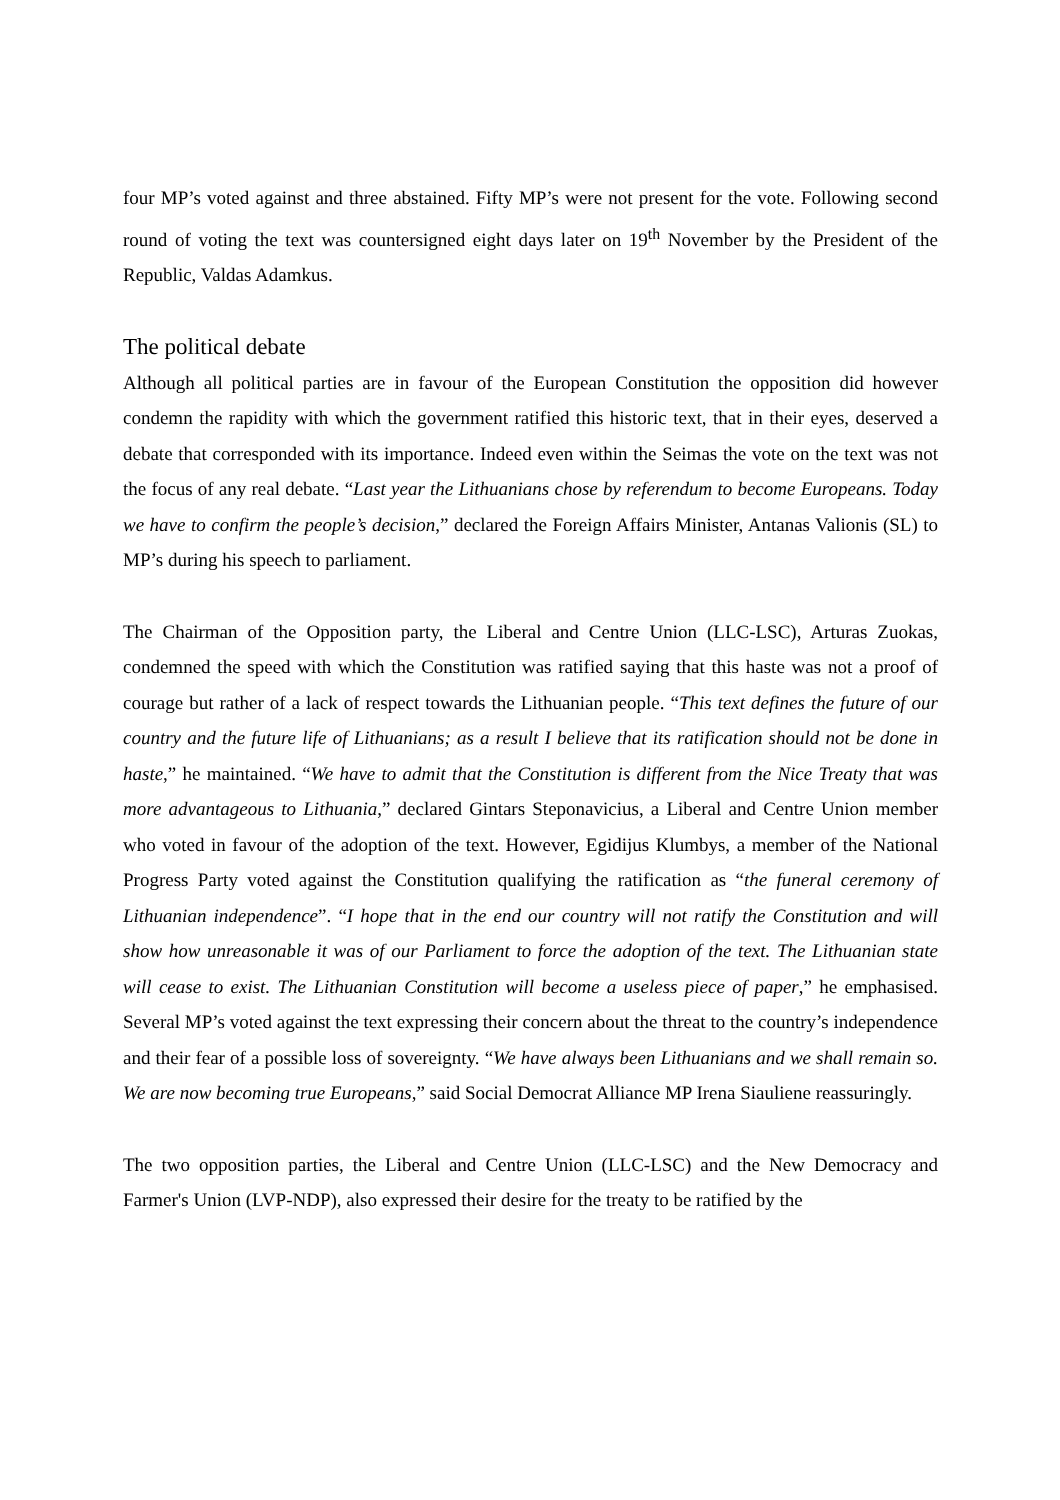four MP’s voted against and three abstained. Fifty MP’s were not present for the vote. Following second round of voting the text was countersigned eight days later on 19<sup>th</sup> November by the President of the Republic, Valdas Adamkus.
The political debate
Although all political parties are in favour of the European Constitution the opposition did however condemn the rapidity with which the government ratified this historic text, that in their eyes, deserved a debate that corresponded with its importance. Indeed even within the Seimas the vote on the text was not the focus of any real debate. “Last year the Lithuanians chose by referendum to become Europeans. Today we have to confirm the people’s decision,” declared the Foreign Affairs Minister, Antanas Valionis (SL) to MP’s during his speech to parliament.
The Chairman of the Opposition party, the Liberal and Centre Union (LLC-LSC), Arturas Zuokas, condemned the speed with which the Constitution was ratified saying that this haste was not a proof of courage but rather of a lack of respect towards the Lithuanian people. “This text defines the future of our country and the future life of Lithuanians; as a result I believe that its ratification should not be done in haste,” he maintained. “We have to admit that the Constitution is different from the Nice Treaty that was more advantageous to Lithuania,” declared Gintars Steponavicius, a Liberal and Centre Union member who voted in favour of the adoption of the text. However, Egidijus Klumbys, a member of the National Progress Party voted against the Constitution qualifying the ratification as “the funeral ceremony of Lithuanian independence”. “I hope that in the end our country will not ratify the Constitution and will show how unreasonable it was of our Parliament to force the adoption of the text. The Lithuanian state will cease to exist. The Lithuanian Constitution will become a useless piece of paper,” he emphasised. Several MP’s voted against the text expressing their concern about the threat to the country’s independence and their fear of a possible loss of sovereignty. “We have always been Lithuanians and we shall remain so. We are now becoming true Europeans,” said Social Democrat Alliance MP Irena Siauliene reassuringly.
The two opposition parties, the Liberal and Centre Union (LLC-LSC) and the New Democracy and Farmer's Union (LVP-NDP), also expressed their desire for the treaty to be ratified by the